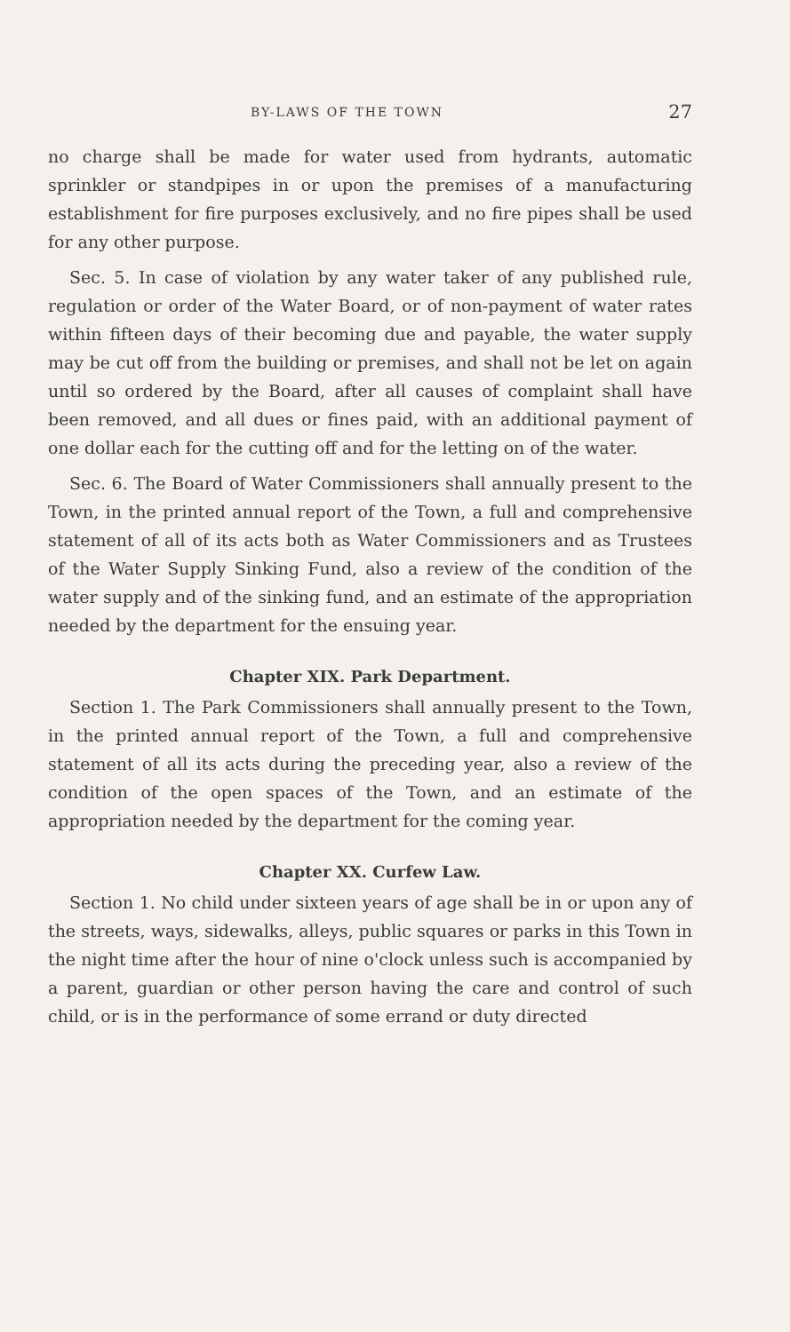BY-LAWS OF THE TOWN 27
no charge shall be made for water used from hydrants, automatic sprinkler or standpipes in or upon the premises of a manufacturing establishment for fire purposes exclusively, and no fire pipes shall be used for any other purpose.
Sec. 5. In case of violation by any water taker of any published rule, regulation or order of the Water Board, or of non-payment of water rates within fifteen days of their becoming due and payable, the water supply may be cut off from the building or premises, and shall not be let on again until so ordered by the Board, after all causes of complaint shall have been removed, and all dues or fines paid, with an additional payment of one dollar each for the cutting off and for the letting on of the water.
Sec. 6. The Board of Water Commissioners shall annually present to the Town, in the printed annual report of the Town, a full and comprehensive statement of all of its acts both as Water Commissioners and as Trustees of the Water Supply Sinking Fund, also a review of the condition of the water supply and of the sinking fund, and an estimate of the appropriation needed by the department for the ensuing year.
Chapter XIX. Park Department.
Section 1. The Park Commissioners shall annually present to the Town, in the printed annual report of the Town, a full and comprehensive statement of all its acts during the preceding year, also a review of the condition of the open spaces of the Town, and an estimate of the appropriation needed by the department for the coming year.
Chapter XX. Curfew Law.
Section 1. No child under sixteen years of age shall be in or upon any of the streets, ways, sidewalks, alleys, public squares or parks in this Town in the night time after the hour of nine o'clock unless such is accompanied by a parent, guardian or other person having the care and control of such child, or is in the performance of some errand or duty directed